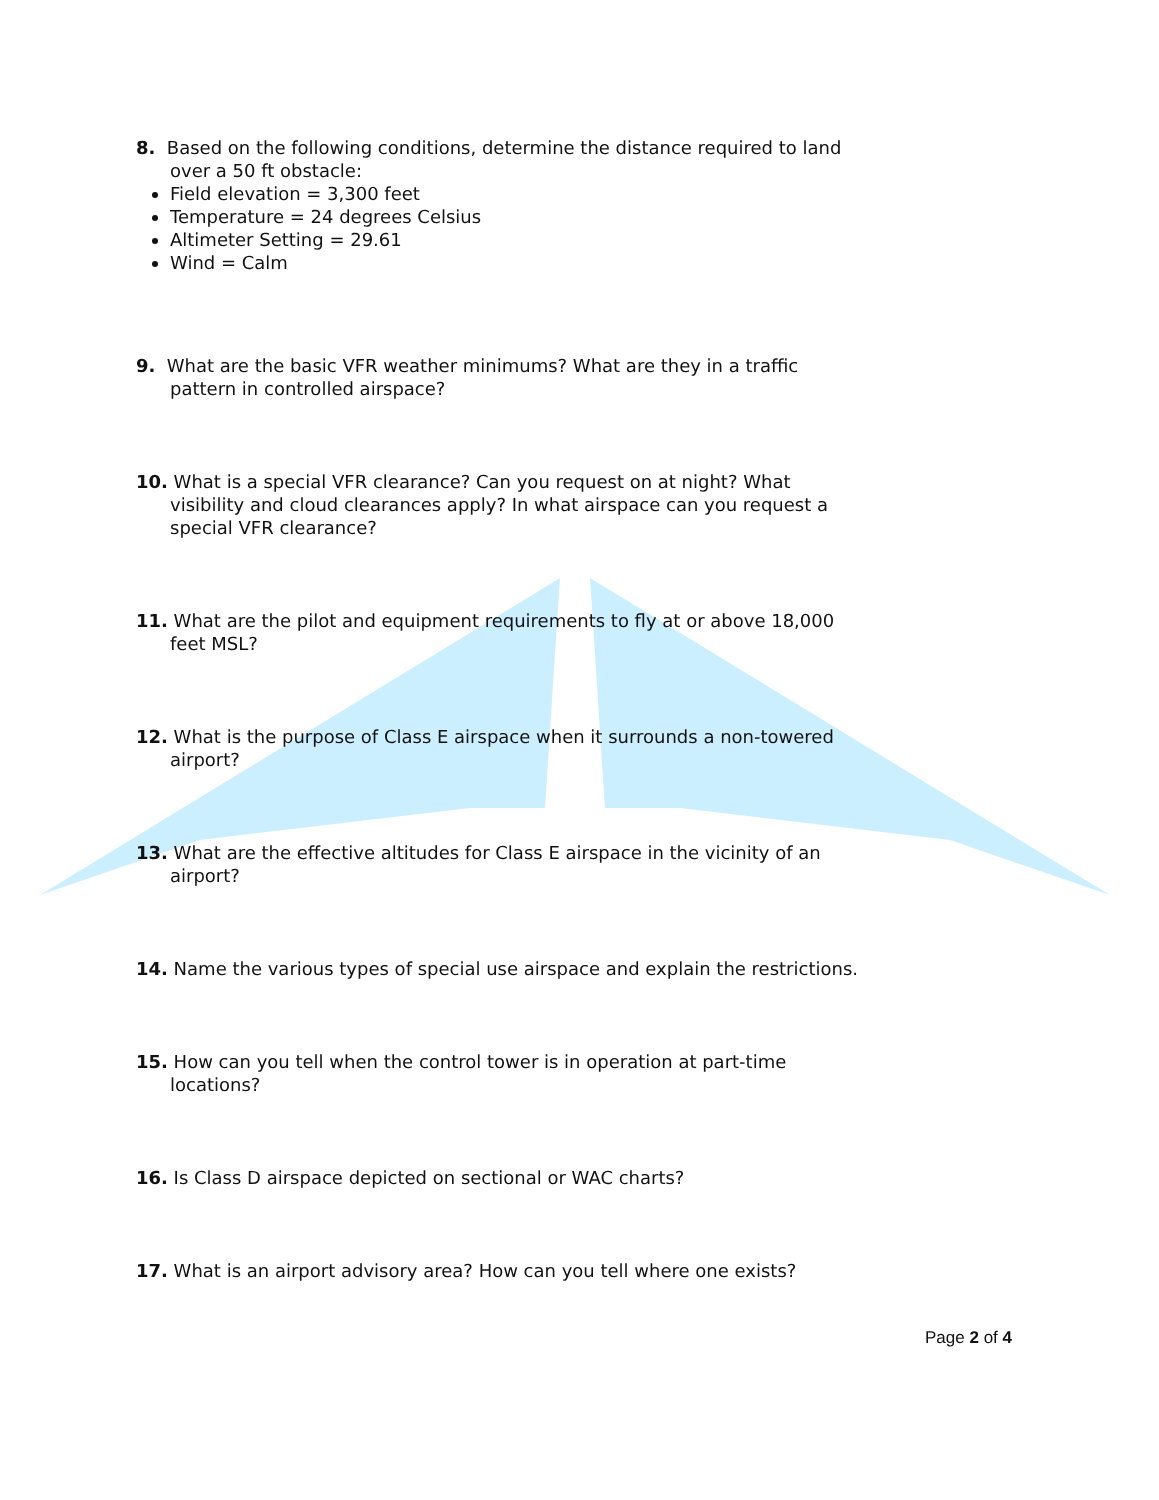8. Based on the following conditions, determine the distance required to land over a 50 ft obstacle:
Field elevation = 3,300 feet
Temperature = 24 degrees Celsius
Altimeter Setting = 29.61
Wind = Calm
9. What are the basic VFR weather minimums? What are they in a traffic pattern in controlled airspace?
10. What is a special VFR clearance? Can you request on at night? What visibility and cloud clearances apply? In what airspace can you request a special VFR clearance?
11. What are the pilot and equipment requirements to fly at or above 18,000 feet MSL?
12. What is the purpose of Class E airspace when it surrounds a non-towered airport?
13. What are the effective altitudes for Class E airspace in the vicinity of an airport?
14. Name the various types of special use airspace and explain the restrictions.
15. How can you tell when the control tower is in operation at part-time locations?
16. Is Class D airspace depicted on sectional or WAC charts?
17. What is an airport advisory area? How can you tell where one exists?
Page 2 of 4